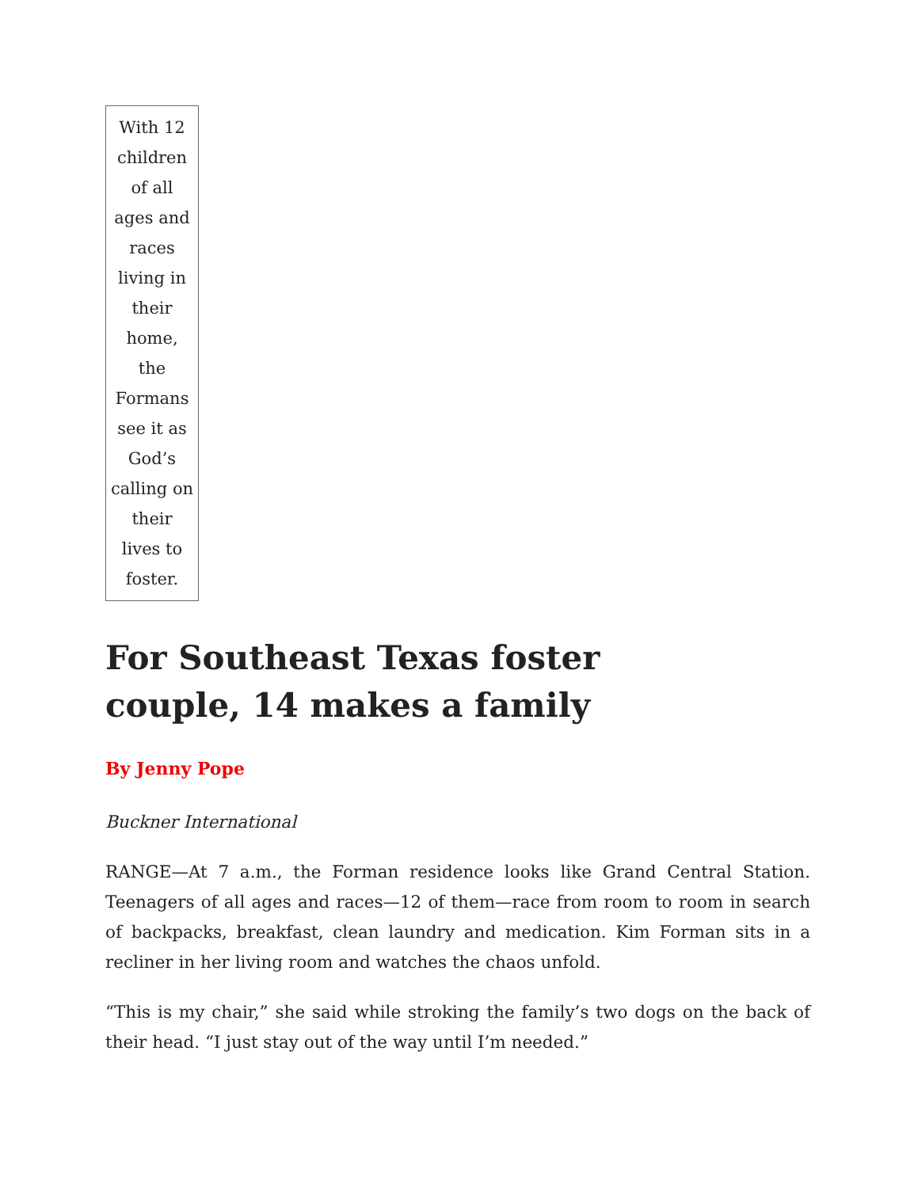With 12 children of all ages and races living in their home, the Formans see it as God’s calling on their lives to foster.
For Southeast Texas foster couple, 14 makes a family
By Jenny Pope
Buckner International
RANGE—At 7 a.m., the Forman residence looks like Grand Central Station. Teenagers of all ages and races—12 of them—race from room to room in search of backpacks, breakfast, clean laundry and medication. Kim Forman sits in a recliner in her living room and watches the chaos unfold.
“This is my chair,” she said while stroking the family’s two dogs on the back of their head. “I just stay out of the way until I’m needed.”